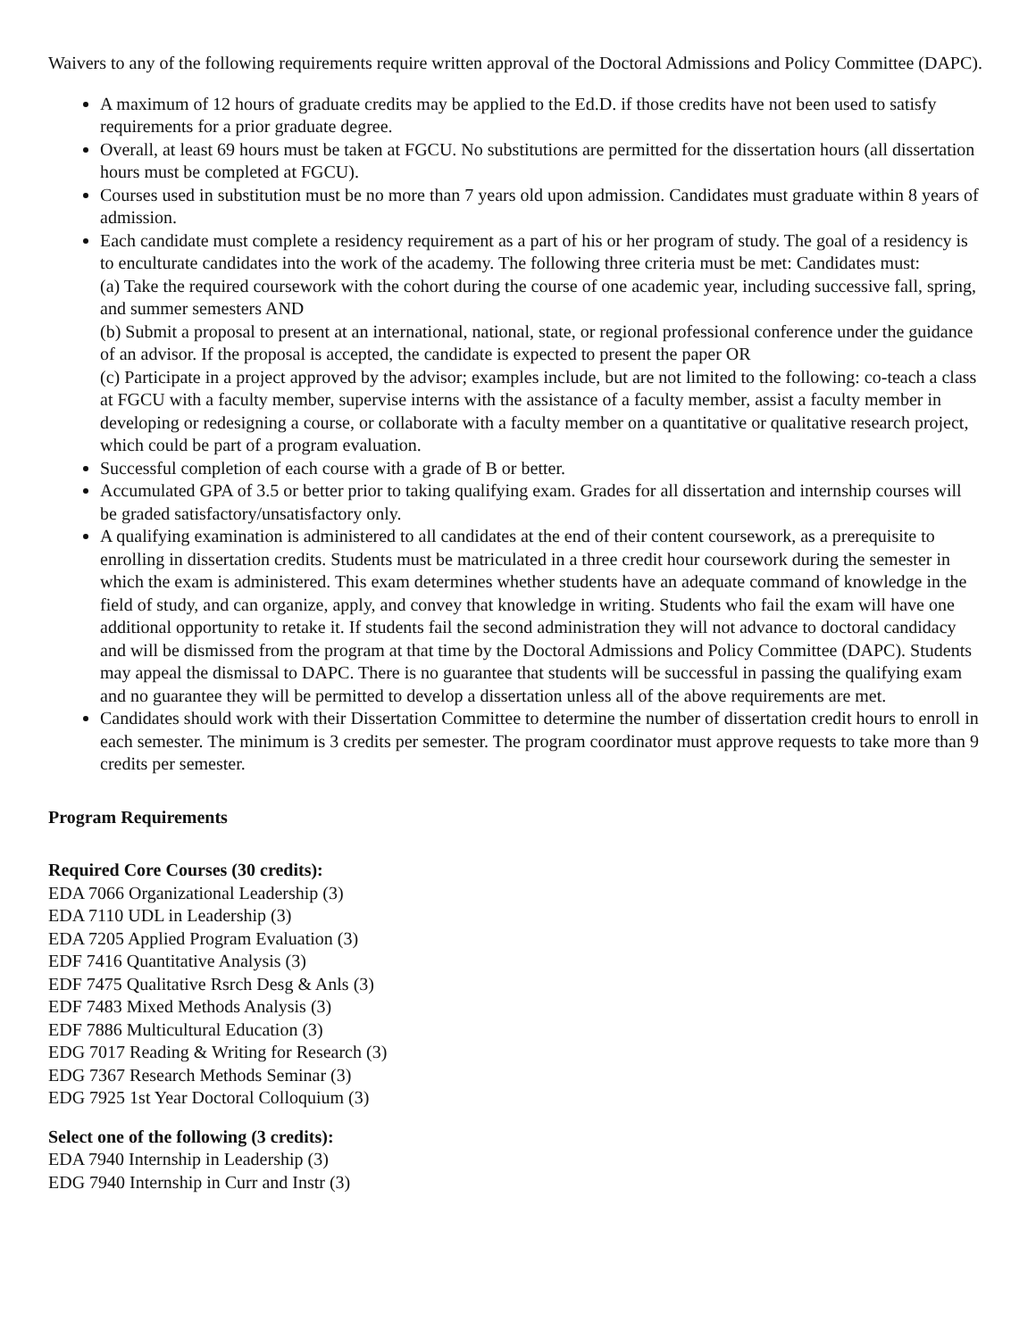Waivers to any of the following requirements require written approval of the Doctoral Admissions and Policy Committee (DAPC).
A maximum of 12 hours of graduate credits may be applied to the Ed.D. if those credits have not been used to satisfy requirements for a prior graduate degree.
Overall, at least 69 hours must be taken at FGCU. No substitutions are permitted for the dissertation hours (all dissertation hours must be completed at FGCU).
Courses used in substitution must be no more than 7 years old upon admission. Candidates must graduate within 8 years of admission.
Each candidate must complete a residency requirement as a part of his or her program of study. The goal of a residency is to enculturate candidates into the work of the academy. The following three criteria must be met: Candidates must:
(a) Take the required coursework with the cohort during the course of one academic year, including successive fall, spring, and summer semesters AND
(b) Submit a proposal to present at an international, national, state, or regional professional conference under the guidance of an advisor. If the proposal is accepted, the candidate is expected to present the paper OR
(c) Participate in a project approved by the advisor; examples include, but are not limited to the following: co-teach a class at FGCU with a faculty member, supervise interns with the assistance of a faculty member, assist a faculty member in developing or redesigning a course, or collaborate with a faculty member on a quantitative or qualitative research project, which could be part of a program evaluation.
Successful completion of each course with a grade of B or better.
Accumulated GPA of 3.5 or better prior to taking qualifying exam. Grades for all dissertation and internship courses will be graded satisfactory/unsatisfactory only.
A qualifying examination is administered to all candidates at the end of their content coursework, as a prerequisite to enrolling in dissertation credits. Students must be matriculated in a three credit hour coursework during the semester in which the exam is administered. This exam determines whether students have an adequate command of knowledge in the field of study, and can organize, apply, and convey that knowledge in writing. Students who fail the exam will have one additional opportunity to retake it. If students fail the second administration they will not advance to doctoral candidacy and will be dismissed from the program at that time by the Doctoral Admissions and Policy Committee (DAPC). Students may appeal the dismissal to DAPC. There is no guarantee that students will be successful in passing the qualifying exam and no guarantee they will be permitted to develop a dissertation unless all of the above requirements are met.
Candidates should work with their Dissertation Committee to determine the number of dissertation credit hours to enroll in each semester. The minimum is 3 credits per semester. The program coordinator must approve requests to take more than 9 credits per semester.
Program Requirements
Required Core Courses (30 credits):
EDA 7066 Organizational Leadership (3)
EDA 7110 UDL in Leadership (3)
EDA 7205 Applied Program Evaluation (3)
EDF 7416 Quantitative Analysis (3)
EDF 7475 Qualitative Rsrch Desg & Anls (3)
EDF 7483 Mixed Methods Analysis (3)
EDF 7886 Multicultural Education (3)
EDG 7017 Reading & Writing for Research (3)
EDG 7367 Research Methods Seminar (3)
EDG 7925 1st Year Doctoral Colloquium (3)
Select one of the following (3 credits):
EDA 7940 Internship in Leadership (3)
EDG 7940 Internship in Curr and Instr (3)